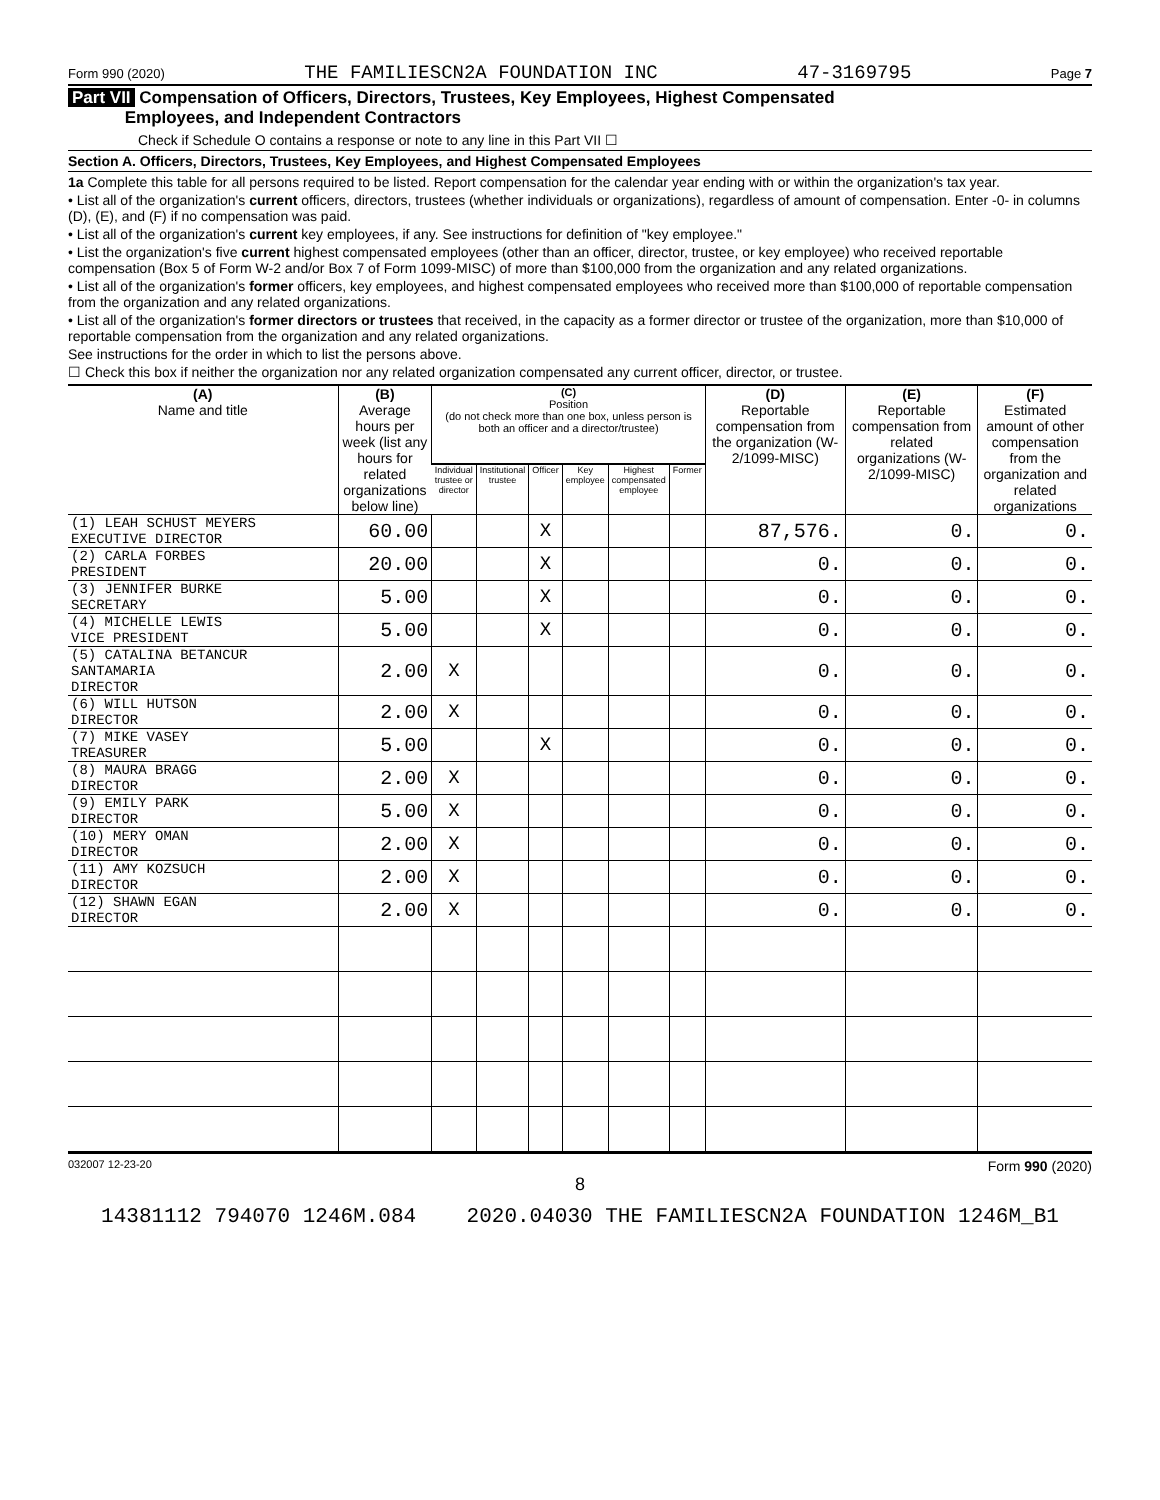Form 990 (2020) THE FAMILIESCN2A FOUNDATION INC 47-3169795 Page 7
Part VII Compensation of Officers, Directors, Trustees, Key Employees, Highest Compensated
Employees, and Independent Contractors
Check if Schedule O contains a response or note to any line in this Part VII ☐
Section A. Officers, Directors, Trustees, Key Employees, and Highest Compensated Employees
1a Complete this table for all persons required to be listed. Report compensation for the calendar year ending with or within the organization's tax year.
• List all of the organization's current officers, directors, trustees (whether individuals or organizations), regardless of amount of compensation. Enter -0- in columns (D), (E), and (F) if no compensation was paid.
• List all of the organization's current key employees, if any. See instructions for definition of "key employee."
• List the organization's five current highest compensated employees (other than an officer, director, trustee, or key employee) who received reportable compensation (Box 5 of Form W-2 and/or Box 7 of Form 1099-MISC) of more than $100,000 from the organization and any related organizations.
• List all of the organization's former officers, key employees, and highest compensated employees who received more than $100,000 of reportable compensation from the organization and any related organizations.
• List all of the organization's former directors or trustees that received, in the capacity as a former director or trustee of the organization, more than $10,000 of reportable compensation from the organization and any related organizations.
See instructions for the order in which to list the persons above.
☐ Check this box if neither the organization nor any related organization compensated any current officer, director, or trustee.
| (A) Name and title | (B) Average hours per week (list any hours for related organizations below line) | (C) Position (do not check more than one box, unless person is both an officer and a director/trustee) | | | | | | (D) Reportable compensation from the organization (W-2/1099-MISC) | (E) Reportable compensation from related organizations (W-2/1099-MISC) | (F) Estimated amount of other compensation from the organization and related organizations |
| --- | --- | --- | --- | --- | --- | --- | --- | --- | --- | --- |
| | | Individual trustee or director | Institutional trustee | Officer | Key employee | Highest compensated employee | Former | | | |
| (1) LEAH SCHUST MEYERS EXECUTIVE DIRECTOR | 60.00 | | | X | | | | 87,576. | 0. | 0. |
| (2) CARLA FORBES PRESIDENT | 20.00 | | | X | | | | 0. | 0. | 0. |
| (3) JENNIFER BURKE SECRETARY | 5.00 | | | X | | | | 0. | 0. | 0. |
| (4) MICHELLE LEWIS VICE PRESIDENT | 5.00 | | | X | | | | 0. | 0. | 0. |
| (5) CATALINA BETANCUR SANTAMARIA DIRECTOR | 2.00 | X | | | | | | 0. | 0. | 0. |
| (6) WILL HUTSON DIRECTOR | 2.00 | X | | | | | | 0. | 0. | 0. |
| (7) MIKE VASEY TREASURER | 5.00 | | | X | | | | 0. | 0. | 0. |
| (8) MAURA BRAGG DIRECTOR | 2.00 | X | | | | | | 0. | 0. | 0. |
| (9) EMILY PARK DIRECTOR | 5.00 | X | | | | | | 0. | 0. | 0. |
| (10) MERY OMAN DIRECTOR | 2.00 | X | | | | | | 0. | 0. | 0. |
| (11) AMY KOZSUCH DIRECTOR | 2.00 | X | | | | | | 0. | 0. | 0. |
| (12) SHAWN EGAN DIRECTOR | 2.00 | X | | | | | | 0. | 0. | 0. |
032007 12-23-20 Form 990 (2020)
8
14381112 794070 1246M.084 2020.04030 THE FAMILIESCN2A FOUNDATION 1246M_B1